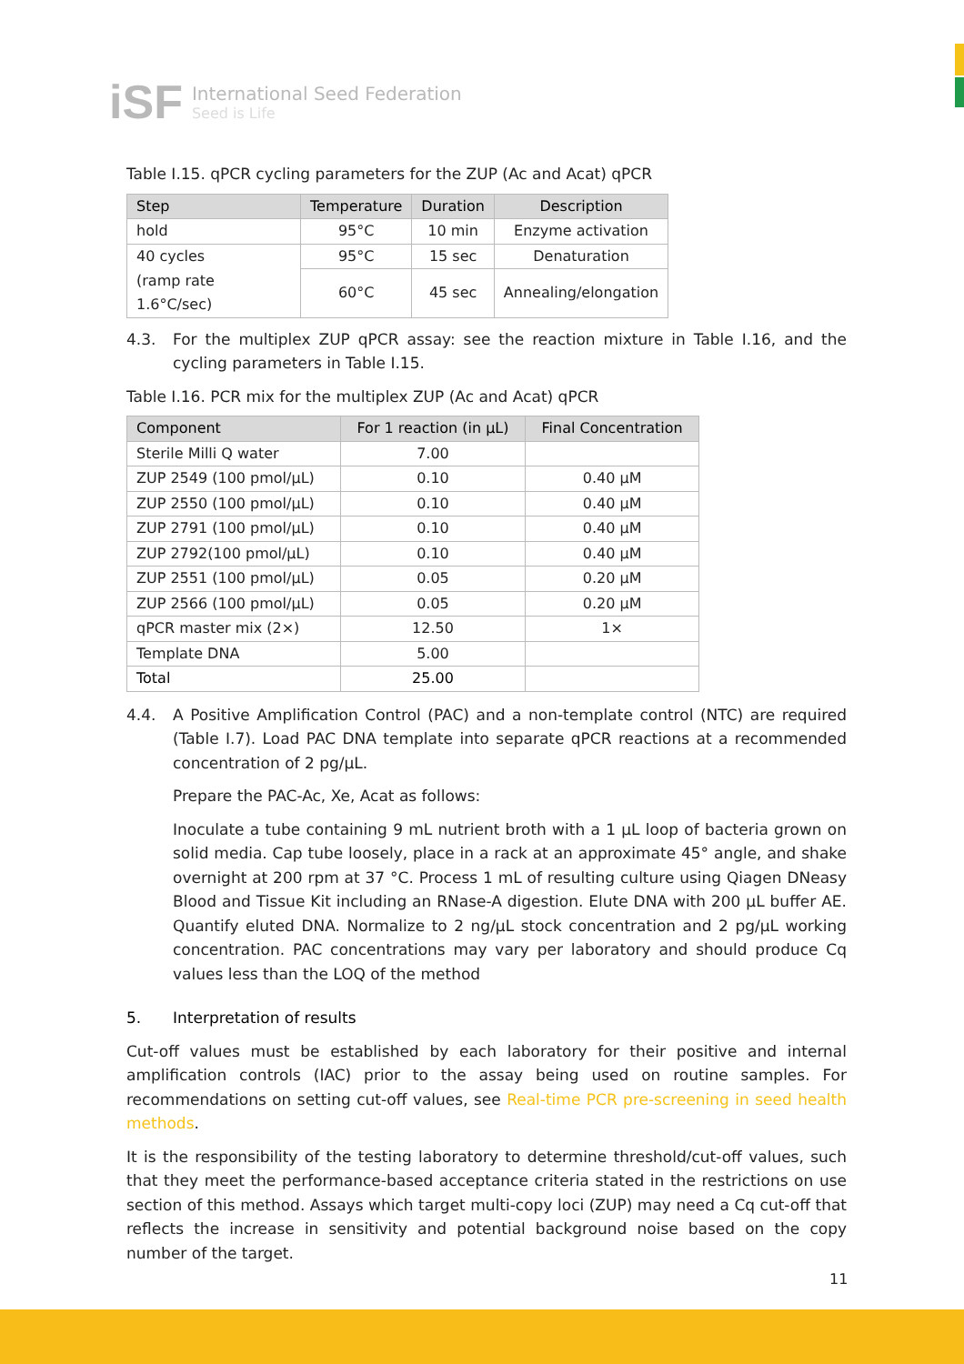iSF
International Seed Federation
Seed is Life
Table I.15. qPCR cycling parameters for the ZUP (Ac and Acat) qPCR
| Step | Temperature | Duration | Description |
| --- | --- | --- | --- |
| hold | 95°C | 10 min | Enzyme activation |
| 40 cycles | 95°C | 15 sec | Denaturation |
| (ramp rate 1.6°C/sec) | 60°C | 45 sec | Annealing/elongation |
4.3. For the multiplex ZUP qPCR assay: see the reaction mixture in Table I.16, and the cycling parameters in Table I.15.
Table I.16. PCR mix for the multiplex ZUP (Ac and Acat) qPCR
| Component | For 1 reaction (in µL) | Final Concentration |
| --- | --- | --- |
| Sterile Milli Q water | 7.00 | |
| ZUP 2549 (100 pmol/µL) | 0.10 | 0.40 µM |
| ZUP 2550 (100 pmol/µL) | 0.10 | 0.40 µM |
| ZUP 2791 (100 pmol/µL) | 0.10 | 0.40 µM |
| ZUP 2792(100 pmol/µL) | 0.10 | 0.40 µM |
| ZUP 2551 (100 pmol/µL) | 0.05 | 0.20 µM |
| ZUP 2566 (100 pmol/µL) | 0.05 | 0.20 µM |
| qPCR master mix (2×) | 12.50 | 1× |
| Template DNA | 5.00 | |
| Total | 25.00 | |
4.4. A Positive Amplification Control (PAC) and a non-template control (NTC) are required (Table I.7). Load PAC DNA template into separate qPCR reactions at a recommended concentration of 2 pg/µL.
Prepare the PAC-Ac, Xe, Acat as follows:
Inoculate a tube containing 9 mL nutrient broth with a 1 µL loop of bacteria grown on solid media. Cap tube loosely, place in a rack at an approximate 45° angle, and shake overnight at 200 rpm at 37 °C. Process 1 mL of resulting culture using Qiagen DNeasy Blood and Tissue Kit including an RNase-A digestion. Elute DNA with 200 µL buffer AE. Quantify eluted DNA. Normalize to 2 ng/µL stock concentration and 2 pg/µL working concentration. PAC concentrations may vary per laboratory and should produce Cq values less than the LOQ of the method
5. Interpretation of results
Cut-off values must be established by each laboratory for their positive and internal amplification controls (IAC) prior to the assay being used on routine samples. For recommendations on setting cut-off values, see Real-time PCR pre-screening in seed health methods.
It is the responsibility of the testing laboratory to determine threshold/cut-off values, such that they meet the performance-based acceptance criteria stated in the restrictions on use section of this method. Assays which target multi-copy loci (ZUP) may need a Cq cut-off that reflects the increase in sensitivity and potential background noise based on the copy number of the target.
11